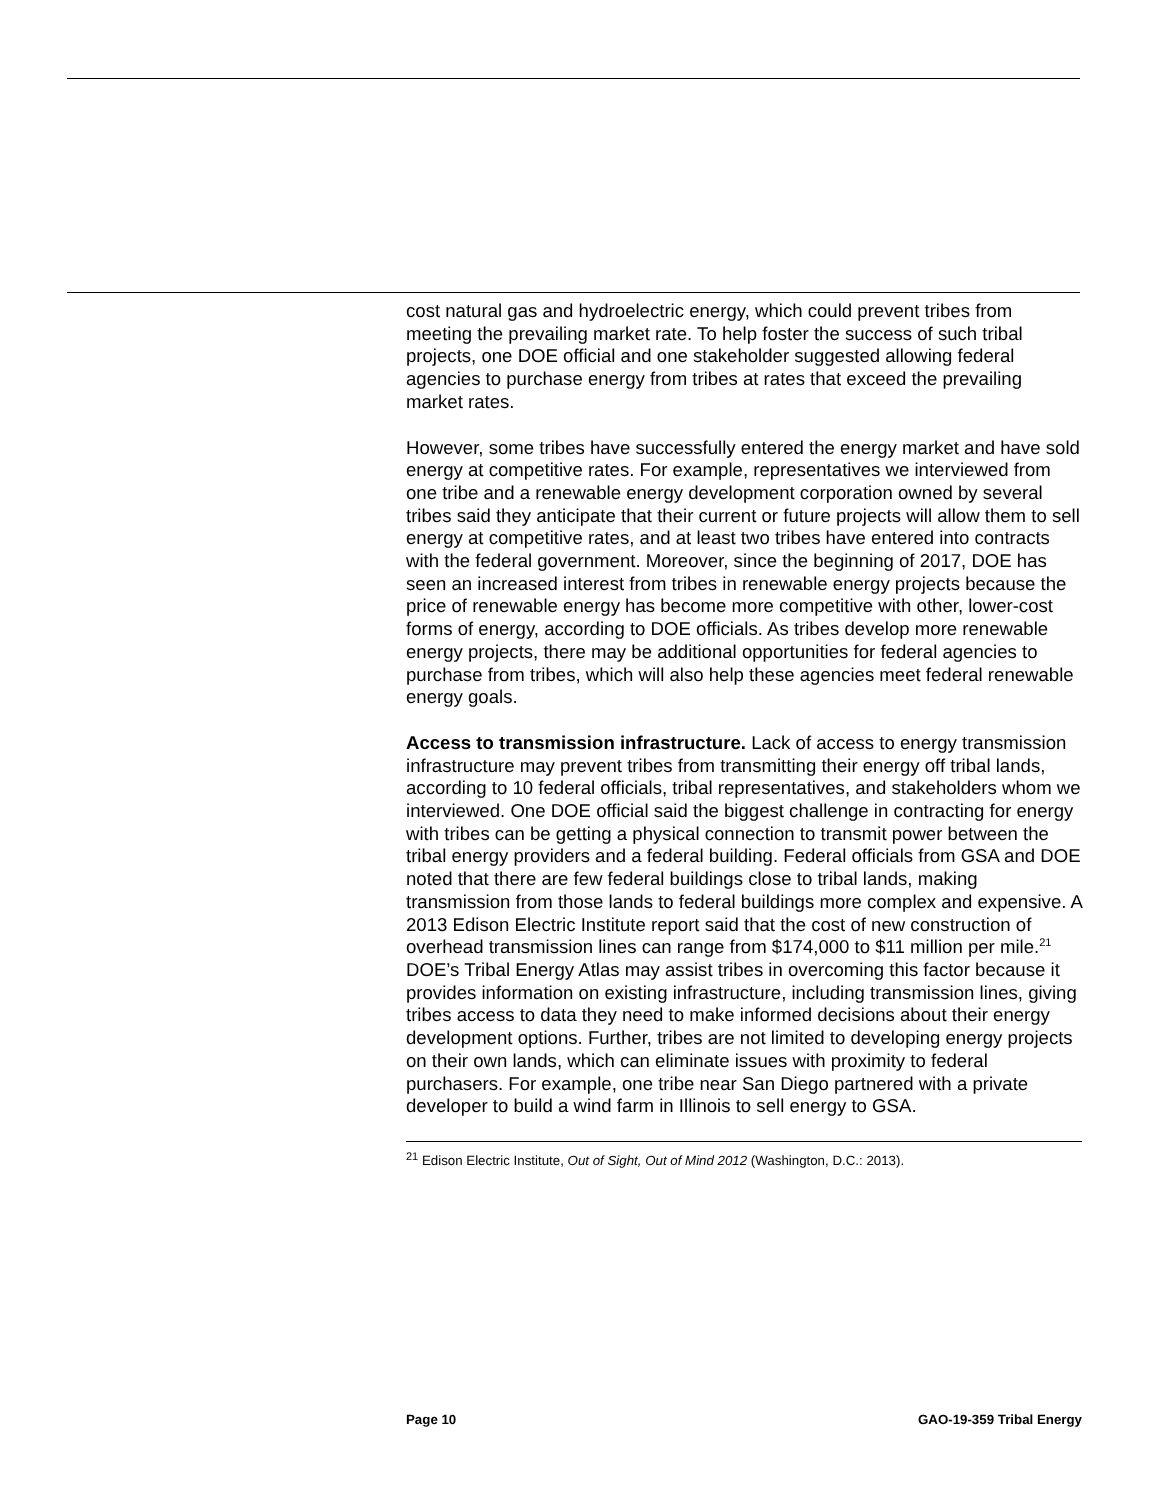cost natural gas and hydroelectric energy, which could prevent tribes from meeting the prevailing market rate. To help foster the success of such tribal projects, one DOE official and one stakeholder suggested allowing federal agencies to purchase energy from tribes at rates that exceed the prevailing market rates.
However, some tribes have successfully entered the energy market and have sold energy at competitive rates. For example, representatives we interviewed from one tribe and a renewable energy development corporation owned by several tribes said they anticipate that their current or future projects will allow them to sell energy at competitive rates, and at least two tribes have entered into contracts with the federal government. Moreover, since the beginning of 2017, DOE has seen an increased interest from tribes in renewable energy projects because the price of renewable energy has become more competitive with other, lower-cost forms of energy, according to DOE officials. As tribes develop more renewable energy projects, there may be additional opportunities for federal agencies to purchase from tribes, which will also help these agencies meet federal renewable energy goals.
Access to transmission infrastructure. Lack of access to energy transmission infrastructure may prevent tribes from transmitting their energy off tribal lands, according to 10 federal officials, tribal representatives, and stakeholders whom we interviewed. One DOE official said the biggest challenge in contracting for energy with tribes can be getting a physical connection to transmit power between the tribal energy providers and a federal building. Federal officials from GSA and DOE noted that there are few federal buildings close to tribal lands, making transmission from those lands to federal buildings more complex and expensive. A 2013 Edison Electric Institute report said that the cost of new construction of overhead transmission lines can range from $174,000 to $11 million per mile.<sup>21</sup> DOE’s Tribal Energy Atlas may assist tribes in overcoming this factor because it provides information on existing infrastructure, including transmission lines, giving tribes access to data they need to make informed decisions about their energy development options. Further, tribes are not limited to developing energy projects on their own lands, which can eliminate issues with proximity to federal purchasers. For example, one tribe near San Diego partnered with a private developer to build a wind farm in Illinois to sell energy to GSA.
<sup>21</sup> Edison Electric Institute, Out of Sight, Out of Mind 2012 (Washington, D.C.: 2013).
Page 10 GAO-19-359 Tribal Energy